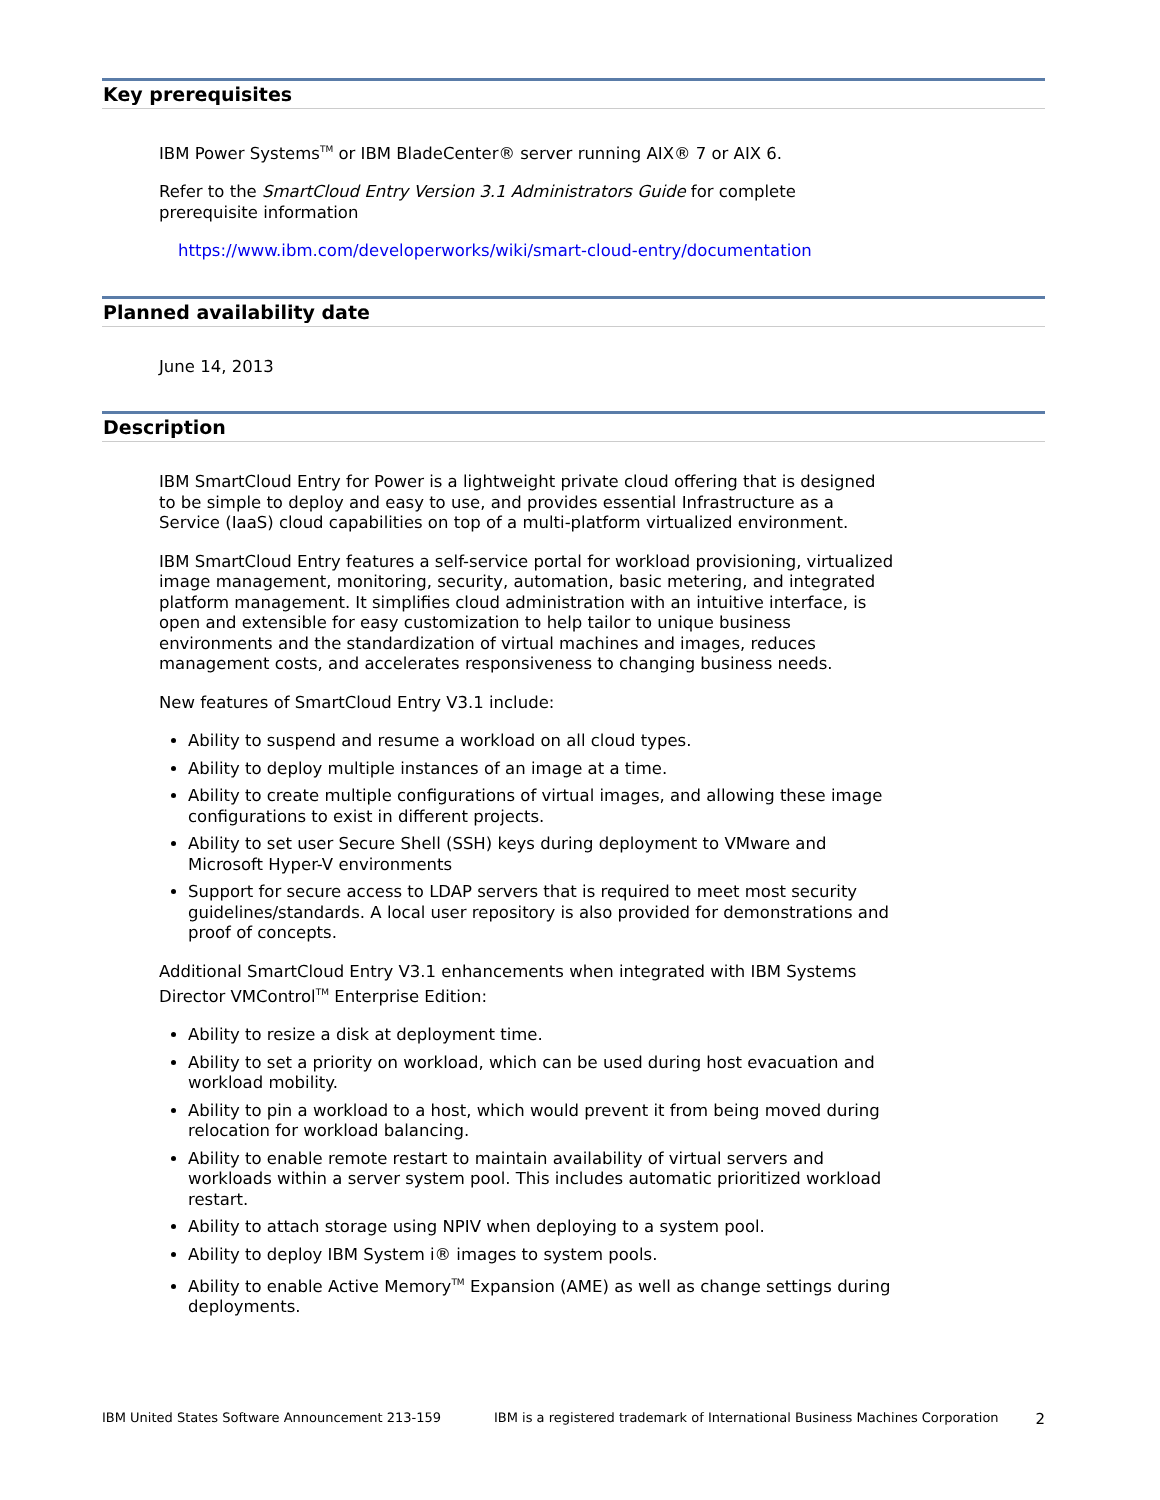Key prerequisites
IBM Power Systems<sup>TM</sup> or IBM BladeCenter® server running AIX® 7 or AIX 6.
Refer to the SmartCloud Entry Version 3.1 Administrators Guide for complete prerequisite information
https://www.ibm.com/developerworks/wiki/smart-cloud-entry/documentation
Planned availability date
June 14, 2013
Description
IBM SmartCloud Entry for Power is a lightweight private cloud offering that is designed to be simple to deploy and easy to use, and provides essential Infrastructure as a Service (IaaS) cloud capabilities on top of a multi-platform virtualized environment.
IBM SmartCloud Entry features a self-service portal for workload provisioning, virtualized image management, monitoring, security, automation, basic metering, and integrated platform management. It simplifies cloud administration with an intuitive interface, is open and extensible for easy customization to help tailor to unique business environments and the standardization of virtual machines and images, reduces management costs, and accelerates responsiveness to changing business needs.
New features of SmartCloud Entry V3.1 include:
Ability to suspend and resume a workload on all cloud types.
Ability to deploy multiple instances of an image at a time.
Ability to create multiple configurations of virtual images, and allowing these image configurations to exist in different projects.
Ability to set user Secure Shell (SSH) keys during deployment to VMware and Microsoft Hyper-V environments
Support for secure access to LDAP servers that is required to meet most security guidelines/standards. A local user repository is also provided for demonstrations and proof of concepts.
Additional SmartCloud Entry V3.1 enhancements when integrated with IBM Systems Director VMControl<sup>TM</sup> Enterprise Edition:
Ability to resize a disk at deployment time.
Ability to set a priority on workload, which can be used during host evacuation and workload mobility.
Ability to pin a workload to a host, which would prevent it from being moved during relocation for workload balancing.
Ability to enable remote restart to maintain availability of virtual servers and workloads within a server system pool. This includes automatic prioritized workload restart.
Ability to attach storage using NPIV when deploying to a system pool.
Ability to deploy IBM System i® images to system pools.
Ability to enable Active Memory<sup>TM</sup> Expansion (AME) as well as change settings during deployments.
IBM United States Software Announcement 213-159 IBM is a registered trademark of International Business Machines Corporation 2